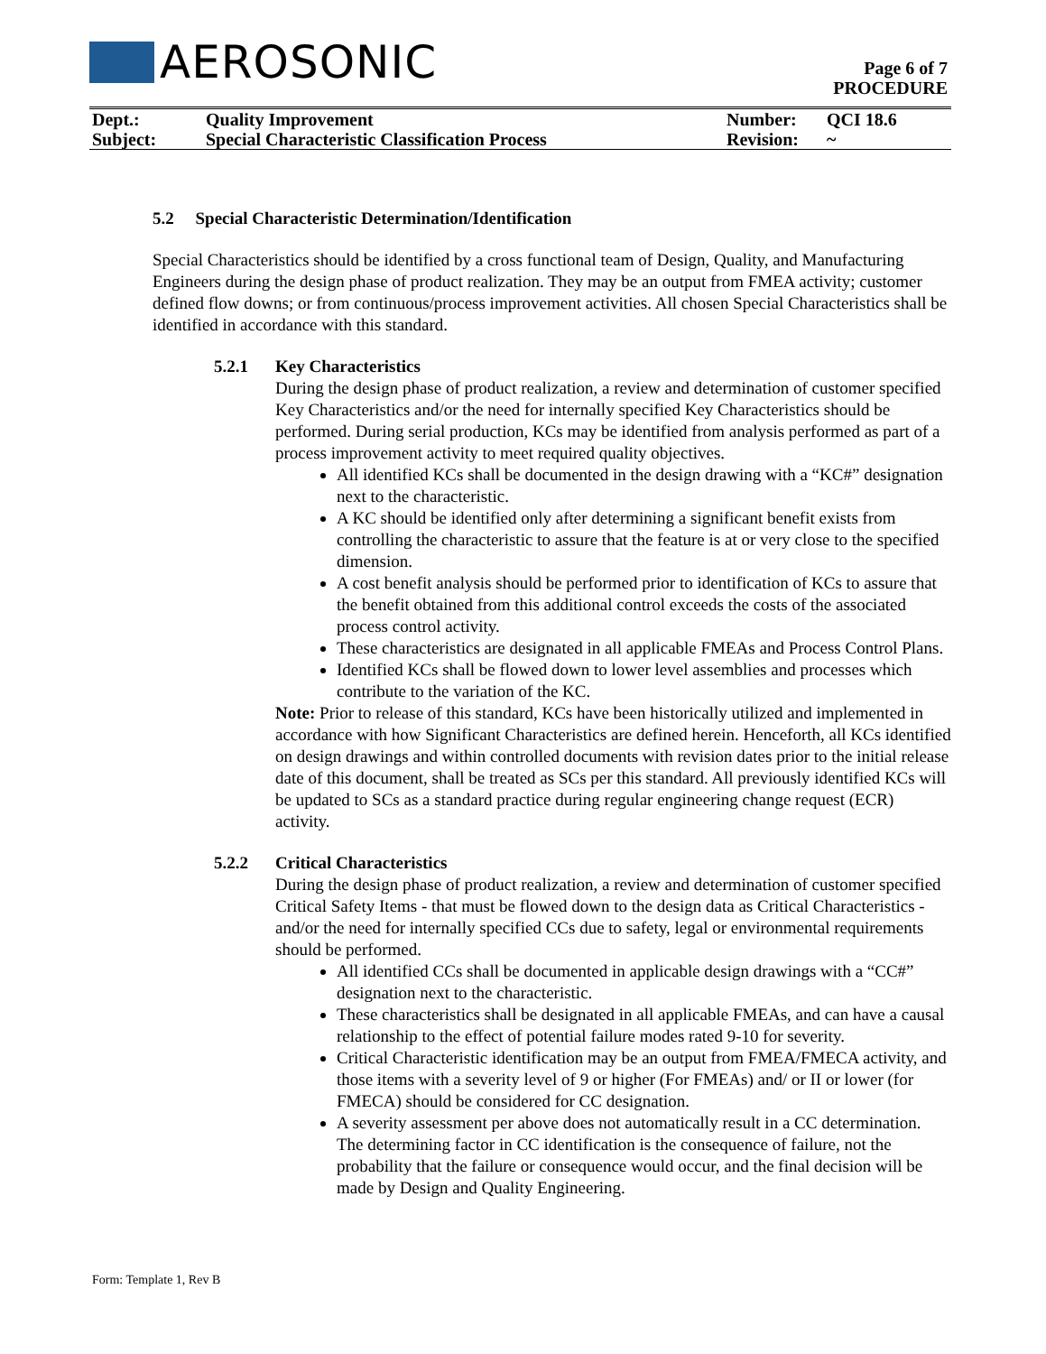AEROSONIC
Page 6 of 7
PROCEDURE
| Dept.: | Quality Improvement | Number: | QCI 18.6 |
| Subject: | Special Characteristic Classification Process | Revision: | ~ |
5.2 Special Characteristic Determination/Identification
Special Characteristics should be identified by a cross functional team of Design, Quality, and Manufacturing Engineers during the design phase of product realization. They may be an output from FMEA activity; customer defined flow downs; or from continuous/process improvement activities. All chosen Special Characteristics shall be identified in accordance with this standard.
5.2.1 Key Characteristics
During the design phase of product realization, a review and determination of customer specified Key Characteristics and/or the need for internally specified Key Characteristics should be performed. During serial production, KCs may be identified from analysis performed as part of a process improvement activity to meet required quality objectives.
All identified KCs shall be documented in the design drawing with a “KC#” designation next to the characteristic.
A KC should be identified only after determining a significant benefit exists from controlling the characteristic to assure that the feature is at or very close to the specified dimension.
A cost benefit analysis should be performed prior to identification of KCs to assure that the benefit obtained from this additional control exceeds the costs of the associated process control activity.
These characteristics are designated in all applicable FMEAs and Process Control Plans.
Identified KCs shall be flowed down to lower level assemblies and processes which contribute to the variation of the KC.
Note: Prior to release of this standard, KCs have been historically utilized and implemented in accordance with how Significant Characteristics are defined herein. Henceforth, all KCs identified on design drawings and within controlled documents with revision dates prior to the initial release date of this document, shall be treated as SCs per this standard. All previously identified KCs will be updated to SCs as a standard practice during regular engineering change request (ECR) activity.
5.2.2 Critical Characteristics
During the design phase of product realization, a review and determination of customer specified Critical Safety Items - that must be flowed down to the design data as Critical Characteristics - and/or the need for internally specified CCs due to safety, legal or environmental requirements should be performed.
All identified CCs shall be documented in applicable design drawings with a “CC#” designation next to the characteristic.
These characteristics shall be designated in all applicable FMEAs, and can have a causal relationship to the effect of potential failure modes rated 9-10 for severity.
Critical Characteristic identification may be an output from FMEA/FMECA activity, and those items with a severity level of 9 or higher (For FMEAs) and/ or II or lower (for FMECA) should be considered for CC designation.
A severity assessment per above does not automatically result in a CC determination. The determining factor in CC identification is the consequence of failure, not the probability that the failure or consequence would occur, and the final decision will be made by Design and Quality Engineering.
Form: Template 1, Rev B